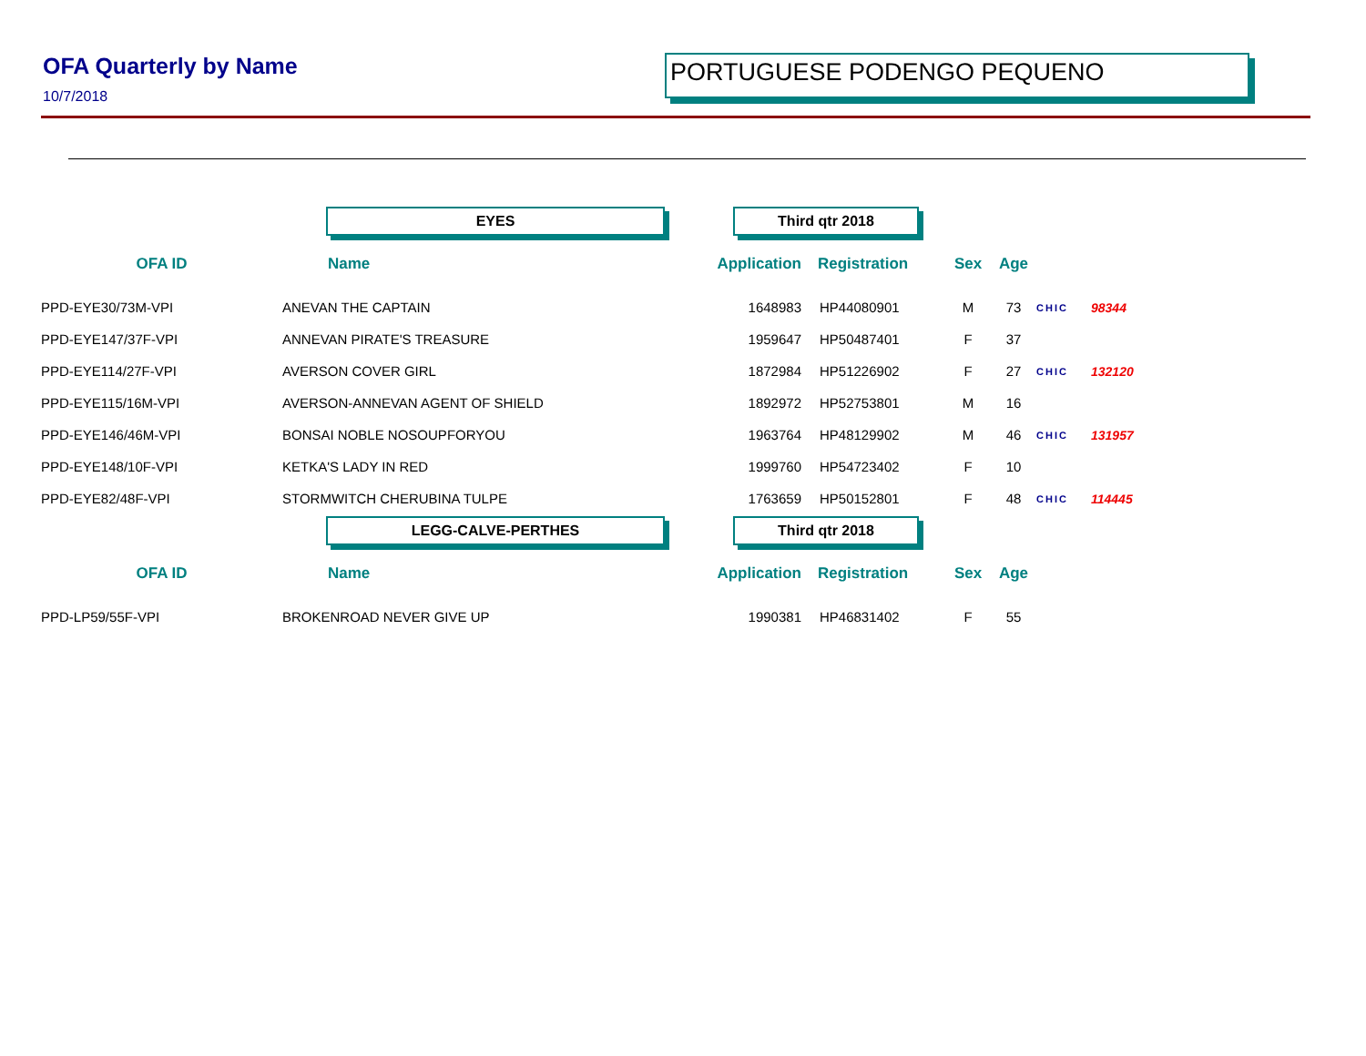OFA Quarterly by Name
10/7/2018
PORTUGUESE PODENGO PEQUENO
| | EYES | | Third qtr 2018 | | | | | |
| OFA ID | Name | | Application | Registration | Sex | Age | | |
| PPD-EYE30/73M-VPI | ANEVAN THE CAPTAIN | | 1648983 | HP44080901 | M | 73 | CHIC | 98344 |
| PPD-EYE147/37F-VPI | ANNEVAN PIRATE'S TREASURE | | 1959647 | HP50487401 | F | 37 | | |
| PPD-EYE114/27F-VPI | AVERSON COVER GIRL | | 1872984 | HP51226902 | F | 27 | CHIC | 132120 |
| PPD-EYE115/16M-VPI | AVERSON-ANNEVAN AGENT OF SHIELD | | 1892972 | HP52753801 | M | 16 | | |
| PPD-EYE146/46M-VPI | BONSAI NOBLE NOSOUPFORYOU | | 1963764 | HP48129902 | M | 46 | CHIC | 131957 |
| PPD-EYE148/10F-VPI | KETKA'S LADY IN RED | | 1999760 | HP54723402 | F | 10 | | |
| PPD-EYE82/48F-VPI | STORMWITCH CHERUBINA TULPE | | 1763659 | HP50152801 | F | 48 | CHIC | 114445 |
| | LEGG-CALVE-PERTHES | | Third qtr 2018 | | | | | |
| OFA ID | Name | | Application | Registration | Sex | Age | | |
| PPD-LP59/55F-VPI | BROKENROAD NEVER GIVE UP | | 1990381 | HP46831402 | F | 55 | | |